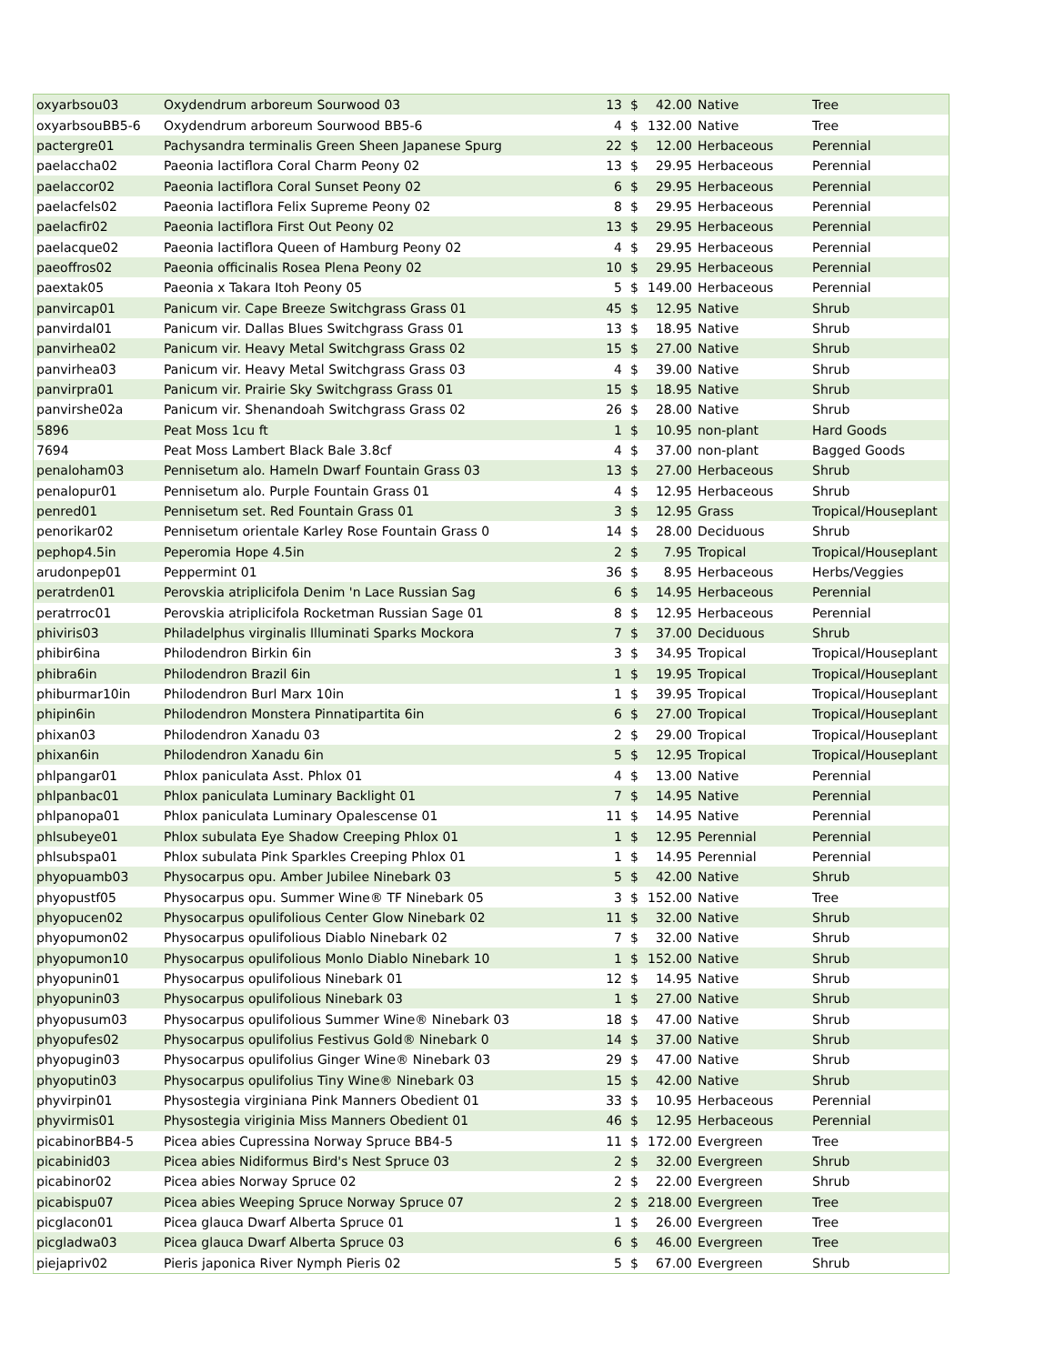| oxyarbsou03 | Oxydendrum arboreum Sourwood 03 | 13 | $ | 42.00 | Native | Tree |
| oxyarbsouBB5-6 | Oxydendrum arboreum Sourwood BB5-6 | 4 | $ | 132.00 | Native | Tree |
| pactergre01 | Pachysandra terminalis Green Sheen Japanese Spurg | 22 | $ | 12.00 | Herbaceous | Perennial |
| paelaccha02 | Paeonia lactiflora Coral Charm Peony 02 | 13 | $ | 29.95 | Herbaceous | Perennial |
| paelaccor02 | Paeonia lactiflora Coral Sunset Peony 02 | 6 | $ | 29.95 | Herbaceous | Perennial |
| paelacfels02 | Paeonia lactiflora Felix Supreme Peony 02 | 8 | $ | 29.95 | Herbaceous | Perennial |
| paelacfir02 | Paeonia lactiflora First Out Peony 02 | 13 | $ | 29.95 | Herbaceous | Perennial |
| paelacque02 | Paeonia lactiflora Queen of Hamburg Peony 02 | 4 | $ | 29.95 | Herbaceous | Perennial |
| paeoffros02 | Paeonia officinalis Rosea Plena Peony 02 | 10 | $ | 29.95 | Herbaceous | Perennial |
| paextak05 | Paeonia x Takara Itoh Peony 05 | 5 | $ | 149.00 | Herbaceous | Perennial |
| panvircap01 | Panicum vir. Cape Breeze Switchgrass Grass 01 | 45 | $ | 12.95 | Native | Shrub |
| panvirdal01 | Panicum vir. Dallas Blues Switchgrass Grass 01 | 13 | $ | 18.95 | Native | Shrub |
| panvirhea02 | Panicum vir. Heavy Metal Switchgrass Grass 02 | 15 | $ | 27.00 | Native | Shrub |
| panvirhea03 | Panicum vir. Heavy Metal Switchgrass Grass 03 | 4 | $ | 39.00 | Native | Shrub |
| panvirpra01 | Panicum vir. Prairie Sky Switchgrass Grass 01 | 15 | $ | 18.95 | Native | Shrub |
| panvirshe02a | Panicum vir. Shenandoah Switchgrass Grass 02 | 26 | $ | 28.00 | Native | Shrub |
| 5896 | Peat Moss 1cu ft | 1 | $ | 10.95 | non-plant | Hard Goods |
| 7694 | Peat Moss Lambert Black Bale 3.8cf | 4 | $ | 37.00 | non-plant | Bagged Goods |
| penaloham03 | Pennisetum alo. Hameln Dwarf Fountain Grass 03 | 13 | $ | 27.00 | Herbaceous | Shrub |
| penalopur01 | Pennisetum alo. Purple Fountain Grass 01 | 4 | $ | 12.95 | Herbaceous | Shrub |
| penred01 | Pennisetum set. Red Fountain Grass 01 | 3 | $ | 12.95 | Grass | Tropical/Houseplant |
| penorikar02 | Pennisetum orientale Karley Rose Fountain Grass 0 | 14 | $ | 28.00 | Deciduous | Shrub |
| pephop4.5in | Peperomia Hope 4.5in | 2 | $ | 7.95 | Tropical | Tropical/Houseplant |
| arudonpep01 | Peppermint 01 | 36 | $ | 8.95 | Herbaceous | Herbs/Veggies |
| peratrden01 | Perovskia atriplicifola Denim 'n Lace Russian Sag | 6 | $ | 14.95 | Herbaceous | Perennial |
| peratrroc01 | Perovskia atriplicifola Rocketman Russian Sage 01 | 8 | $ | 12.95 | Herbaceous | Perennial |
| phiviris03 | Philadelphus virginalis Illuminati Sparks Mockora | 7 | $ | 37.00 | Deciduous | Shrub |
| phibir6ina | Philodendron Birkin 6in | 3 | $ | 34.95 | Tropical | Tropical/Houseplant |
| phibra6in | Philodendron Brazil 6in | 1 | $ | 19.95 | Tropical | Tropical/Houseplant |
| phiburmar10in | Philodendron Burl Marx 10in | 1 | $ | 39.95 | Tropical | Tropical/Houseplant |
| phipin6in | Philodendron Monstera Pinnatipartita 6in | 6 | $ | 27.00 | Tropical | Tropical/Houseplant |
| phixan03 | Philodendron Xanadu 03 | 2 | $ | 29.00 | Tropical | Tropical/Houseplant |
| phixan6in | Philodendron Xanadu 6in | 5 | $ | 12.95 | Tropical | Tropical/Houseplant |
| phlpangar01 | Phlox paniculata Asst. Phlox 01 | 4 | $ | 13.00 | Native | Perennial |
| phlpanbac01 | Phlox paniculata Luminary Backlight 01 | 7 | $ | 14.95 | Native | Perennial |
| phlpanopa01 | Phlox paniculata Luminary Opalescense 01 | 11 | $ | 14.95 | Native | Perennial |
| phlsubeye01 | Phlox subulata Eye Shadow Creeping Phlox 01 | 1 | $ | 12.95 | Perennial | Perennial |
| phlsubspa01 | Phlox subulata Pink Sparkles Creeping Phlox 01 | 1 | $ | 14.95 | Perennial | Perennial |
| phyopuamb03 | Physocarpus opu. Amber Jubilee Ninebark 03 | 5 | $ | 42.00 | Native | Shrub |
| phyopustf05 | Physocarpus opu. Summer Wine® TF Ninebark 05 | 3 | $ | 152.00 | Native | Tree |
| phyopucen02 | Physocarpus opulifolious Center Glow Ninebark 02 | 11 | $ | 32.00 | Native | Shrub |
| phyopumon02 | Physocarpus opulifolious Diablo Ninebark 02 | 7 | $ | 32.00 | Native | Shrub |
| phyopumon10 | Physocarpus opulifolious Monlo Diablo Ninebark 10 | 1 | $ | 152.00 | Native | Shrub |
| phyopunin01 | Physocarpus opulifolious Ninebark 01 | 12 | $ | 14.95 | Native | Shrub |
| phyopunin03 | Physocarpus opulifolious Ninebark 03 | 1 | $ | 27.00 | Native | Shrub |
| phyopusum03 | Physocarpus opulifolious Summer Wine® Ninebark 03 | 18 | $ | 47.00 | Native | Shrub |
| phyopufes02 | Physocarpus opulifolius Festivus Gold® Ninebark 0 | 14 | $ | 37.00 | Native | Shrub |
| phyopugin03 | Physocarpus opulifolius Ginger Wine® Ninebark 03 | 29 | $ | 47.00 | Native | Shrub |
| phyoputin03 | Physocarpus opulifolius Tiny Wine® Ninebark 03 | 15 | $ | 42.00 | Native | Shrub |
| phyvirpin01 | Physostegia virginiana Pink Manners Obedient 01 | 33 | $ | 10.95 | Herbaceous | Perennial |
| phyvirmis01 | Physostegia viriginia Miss Manners Obedient 01 | 46 | $ | 12.95 | Herbaceous | Perennial |
| picabinorBB4-5 | Picea abies Cupressina Norway Spruce BB4-5 | 11 | $ | 172.00 | Evergreen | Tree |
| picabinid03 | Picea abies Nidiformus Bird's Nest Spruce 03 | 2 | $ | 32.00 | Evergreen | Shrub |
| picabinor02 | Picea abies Norway Spruce 02 | 2 | $ | 22.00 | Evergreen | Shrub |
| picabispu07 | Picea abies Weeping Spruce Norway Spruce 07 | 2 | $ | 218.00 | Evergreen | Tree |
| picglacon01 | Picea glauca Dwarf Alberta Spruce 01 | 1 | $ | 26.00 | Evergreen | Tree |
| picgladwa03 | Picea glauca Dwarf Alberta Spruce 03 | 6 | $ | 46.00 | Evergreen | Tree |
| piejapriv02 | Pieris japonica River Nymph Pieris 02 | 5 | $ | 67.00 | Evergreen | Shrub |